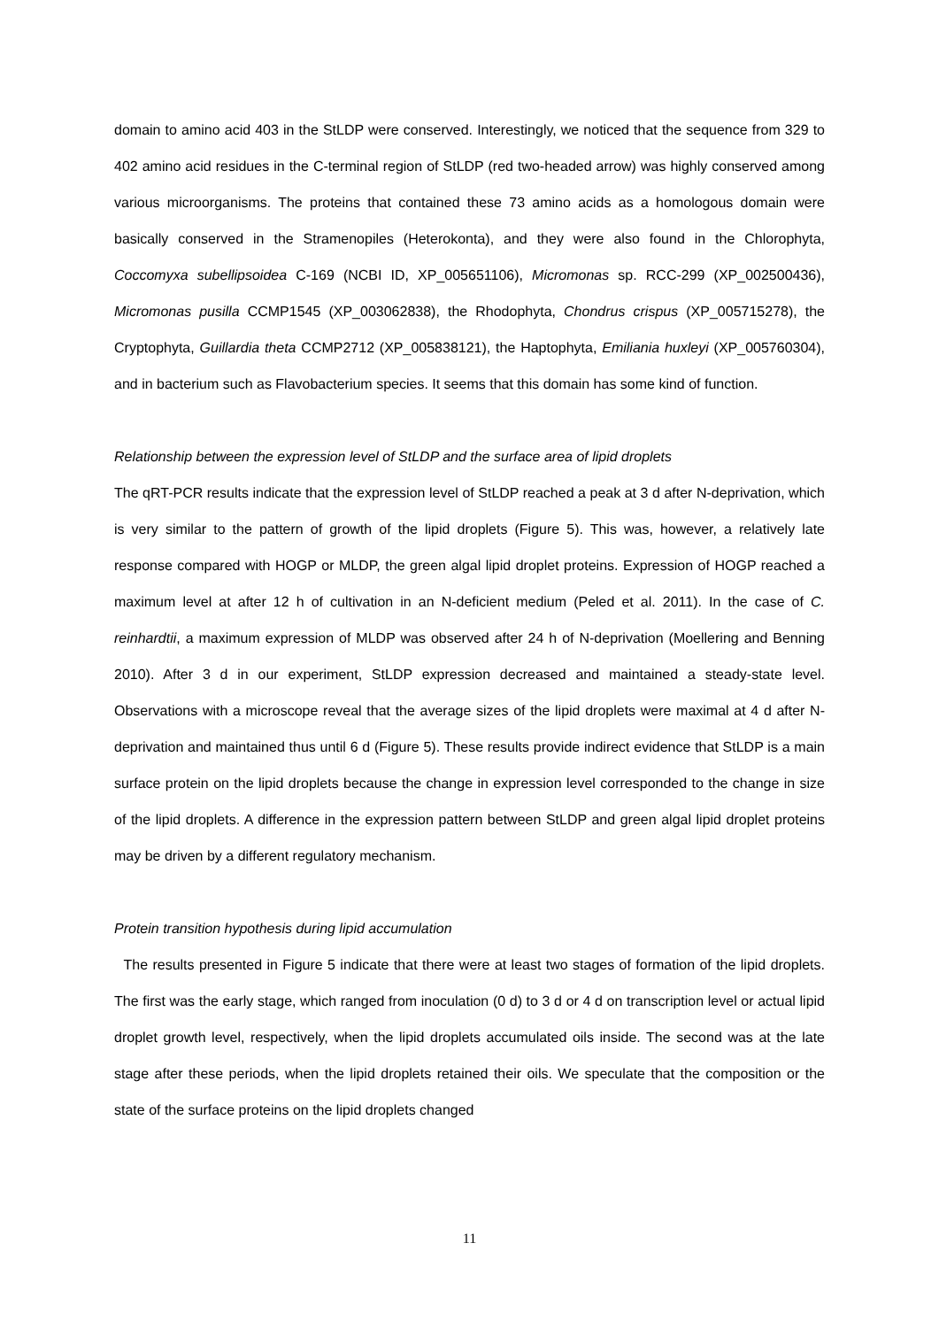domain to amino acid 403 in the StLDP were conserved. Interestingly, we noticed that the sequence from 329 to 402 amino acid residues in the C-terminal region of StLDP (red two-headed arrow) was highly conserved among various microorganisms. The proteins that contained these 73 amino acids as a homologous domain were basically conserved in the Stramenopiles (Heterokonta), and they were also found in the Chlorophyta, Coccomyxa subellipsoidea C-169 (NCBI ID, XP_005651106), Micromonas sp. RCC-299 (XP_002500436), Micromonas pusilla CCMP1545 (XP_003062838), the Rhodophyta, Chondrus crispus (XP_005715278), the Cryptophyta, Guillardia theta CCMP2712 (XP_005838121), the Haptophyta, Emiliania huxleyi (XP_005760304), and in bacterium such as Flavobacterium species. It seems that this domain has some kind of function.
Relationship between the expression level of StLDP and the surface area of lipid droplets
The qRT-PCR results indicate that the expression level of StLDP reached a peak at 3 d after N-deprivation, which is very similar to the pattern of growth of the lipid droplets (Figure 5). This was, however, a relatively late response compared with HOGP or MLDP, the green algal lipid droplet proteins. Expression of HOGP reached a maximum level at after 12 h of cultivation in an N-deficient medium (Peled et al. 2011). In the case of C. reinhardtii, a maximum expression of MLDP was observed after 24 h of N-deprivation (Moellering and Benning 2010). After 3 d in our experiment, StLDP expression decreased and maintained a steady-state level. Observations with a microscope reveal that the average sizes of the lipid droplets were maximal at 4 d after N-deprivation and maintained thus until 6 d (Figure 5). These results provide indirect evidence that StLDP is a main surface protein on the lipid droplets because the change in expression level corresponded to the change in size of the lipid droplets. A difference in the expression pattern between StLDP and green algal lipid droplet proteins may be driven by a different regulatory mechanism.
Protein transition hypothesis during lipid accumulation
The results presented in Figure 5 indicate that there were at least two stages of formation of the lipid droplets. The first was the early stage, which ranged from inoculation (0 d) to 3 d or 4 d on transcription level or actual lipid droplet growth level, respectively, when the lipid droplets accumulated oils inside. The second was at the late stage after these periods, when the lipid droplets retained their oils. We speculate that the composition or the state of the surface proteins on the lipid droplets changed
11